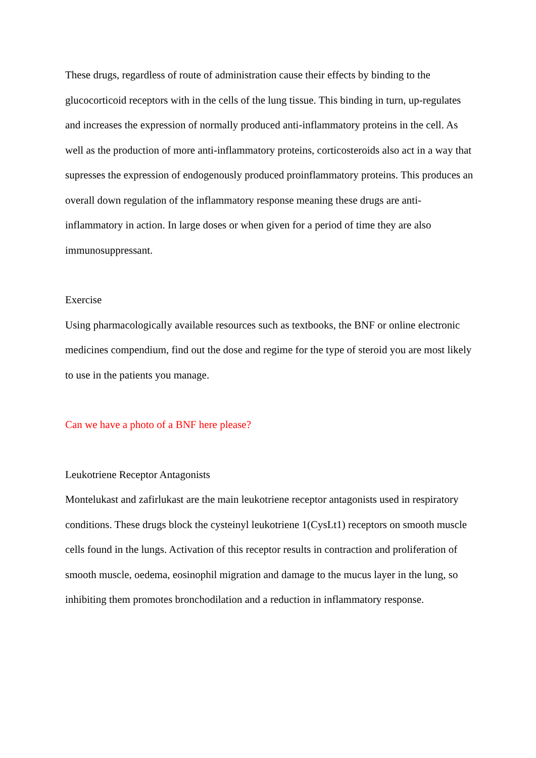These drugs, regardless of route of administration cause their effects by binding to the glucocorticoid receptors with in the cells of the lung tissue. This binding in turn, up-regulates and increases the expression of normally produced anti-inflammatory proteins in the cell. As well as the production of more anti-inflammatory proteins, corticosteroids also act in a way that supresses the expression of endogenously produced proinflammatory proteins. This produces an overall down regulation of the inflammatory response meaning these drugs are anti-inflammatory in action. In large doses or when given for a period of time they are also immunosuppressant.
Exercise
Using pharmacologically available resources such as textbooks, the BNF or online electronic medicines compendium, find out the dose and regime for the type of steroid you are most likely to use in the patients you manage.
Can we have a photo of a BNF here please?
Leukotriene Receptor Antagonists
Montelukast and zafirlukast are the main leukotriene receptor antagonists used in respiratory conditions. These drugs block the cysteinyl leukotriene 1(CysLt1) receptors on smooth muscle cells found in the lungs. Activation of this receptor results in contraction and proliferation of smooth muscle, oedema, eosinophil migration and damage to the mucus layer in the lung, so inhibiting them promotes bronchodilation and a reduction in inflammatory response.